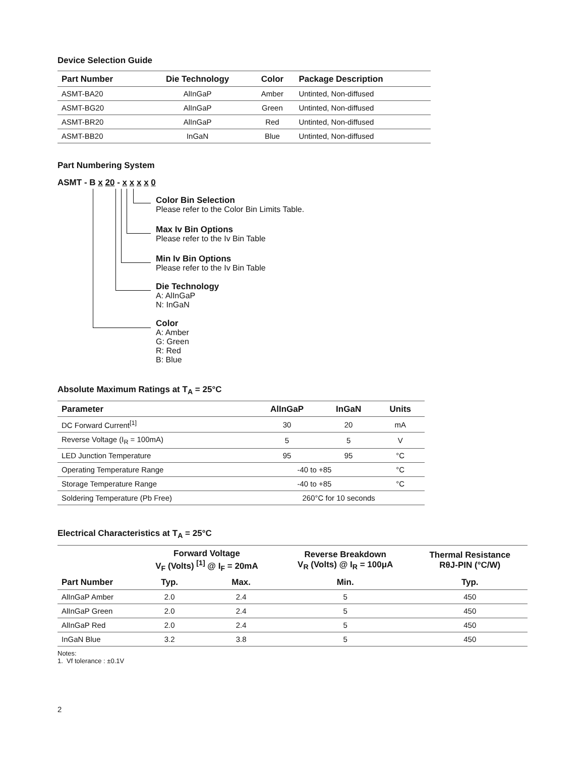Device Selection Guide
| Part Number | Die Technology | Color | Package Description |
| --- | --- | --- | --- |
| ASMT-BA20 | AlInGaP | Amber | Untinted, Non-diffused |
| ASMT-BG20 | AlInGaP | Green | Untinted, Non-diffused |
| ASMT-BR20 | AlInGaP | Red | Untinted, Non-diffused |
| ASMT-BB20 | InGaN | Blue | Untinted, Non-diffused |
Part Numbering System
ASMT - B x 20 - x x x x 0
Color Bin Selection
Please refer to the Color Bin Limits Table.
Max Iv Bin Options
Please refer to the Iv Bin Table
Min Iv Bin Options
Please refer to the Iv Bin Table
Die Technology
A: AlInGaP
N: InGaN
Color
A: Amber
G: Green
R: Red
B: Blue
Absolute Maximum Ratings at T<sub>A</sub> = 25°C
| Parameter | AlInGaP | InGaN | Units |
| --- | --- | --- | --- |
| DC Forward Current<sup>[1]</sup> | 30 | 20 | mA |
| Reverse Voltage (I<sub>R</sub> = 100mA) | 5 | 5 | V |
| LED Junction Temperature | 95 | 95 | °C |
| Operating Temperature Range | -40 to +85 | | °C |
| Storage Temperature Range | -40 to +85 | | °C |
| Soldering Temperature (Pb Free) | 260°C for 10 seconds | | |
Electrical Characteristics at T<sub>A</sub> = 25°C
| | Forward Voltage V<sub>F</sub> (Volts) <sup>[1]</sup> @ I<sub>F</sub> = 20mA | | Reverse Breakdown V<sub>R</sub> (Volts) @ I<sub>R</sub> = 100μA | Thermal Resistance RθJ-PIN (°C/W) |
| --- | --- | --- | --- | --- |
| Part Number | Typ. | Max. | Min. | Typ. |
| AlInGaP Amber | 2.0 | 2.4 | 5 | 450 |
| AlInGaP Green | 2.0 | 2.4 | 5 | 450 |
| AlInGaP Red | 2.0 | 2.4 | 5 | 450 |
| InGaN Blue | 3.2 | 3.8 | 5 | 450 |
Notes:
1. Vf tolerance : ±0.1V
2